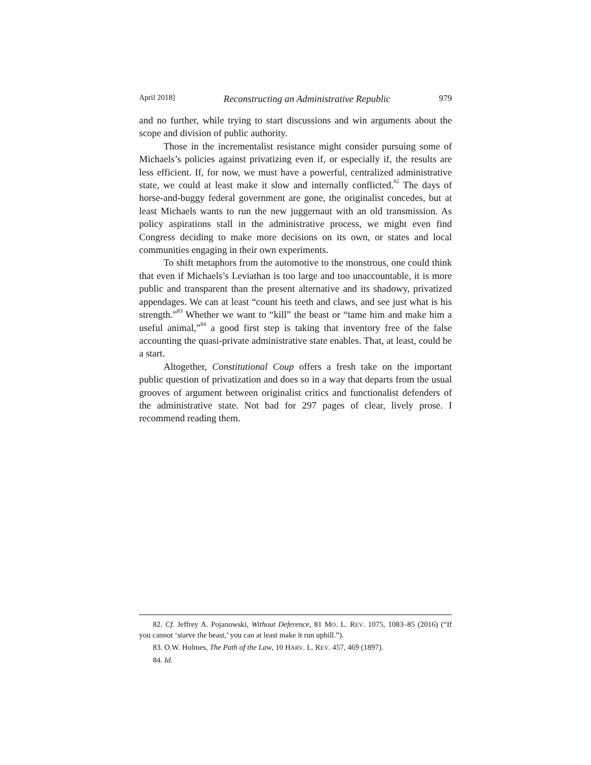April 2018] Reconstructing an Administrative Republic 979
and no further, while trying to start discussions and win arguments about the scope and division of public authority.
Those in the incrementalist resistance might consider pursuing some of Michaels’s policies against privatizing even if, or especially if, the results are less efficient. If, for now, we must have a powerful, centralized administrative state, we could at least make it slow and internally conflicted.<sup>82</sup> The days of horse-and-buggy federal government are gone, the originalist concedes, but at least Michaels wants to run the new juggernaut with an old transmission. As policy aspirations stall in the administrative process, we might even find Congress deciding to make more decisions on its own, or states and local communities engaging in their own experiments.
To shift metaphors from the automotive to the monstrous, one could think that even if Michaels’s Leviathan is too large and too unaccountable, it is more public and transparent than the present alternative and its shadowy, privatized appendages. We can at least “count his teeth and claws, and see just what is his strength.”<sup>83</sup> Whether we want to “kill” the beast or “tame him and make him a useful animal,”<sup>84</sup> a good first step is taking that inventory free of the false accounting the quasi-private administrative state enables. That, at least, could be a start.
Altogether, Constitutional Coup offers a fresh take on the important public question of privatization and does so in a way that departs from the usual grooves of argument between originalist critics and functionalist defenders of the administrative state. Not bad for 297 pages of clear, lively prose. I recommend reading them.
82. Cf. Jeffrey A. Pojanowski, Without Deference, 81 MO. L. REV. 1075, 1083–85 (2016) (“If you cannot ‘starve the beast,’ you can at least make it run uphill.”).
83. O.W. Holmes, The Path of the Law, 10 HARV. L. REV. 457, 469 (1897).
84. Id.